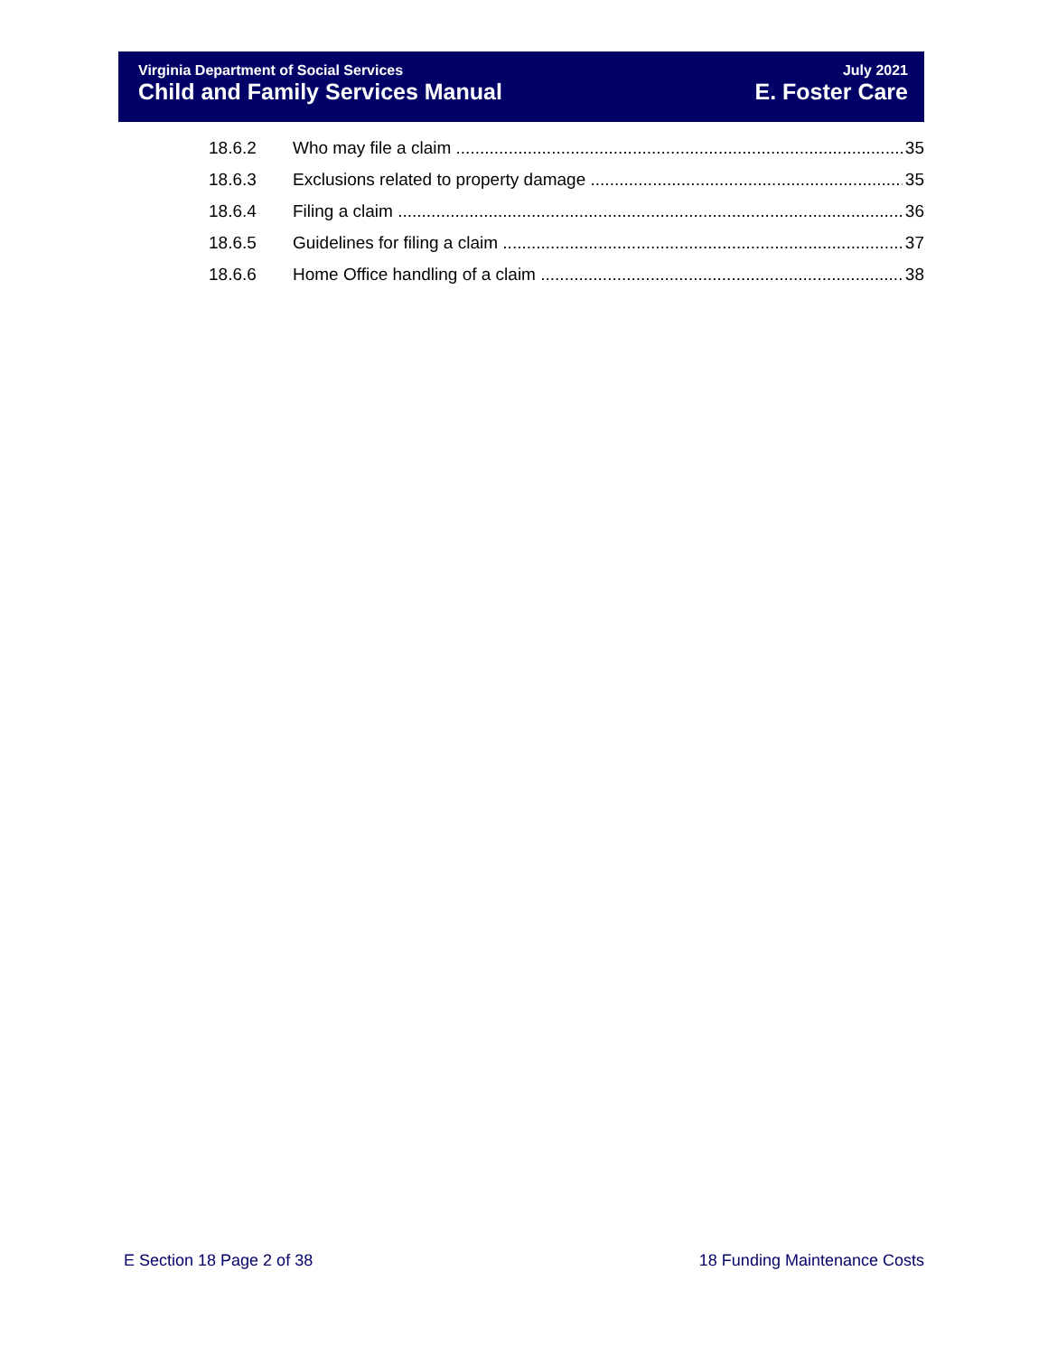Virginia Department of Social Services
Child and Family Services Manual
July 2021
E. Foster Care
18.6.2 Who may file a claim 35
18.6.3 Exclusions related to property damage 35
18.6.4 Filing a claim 36
18.6.5 Guidelines for filing a claim 37
18.6.6 Home Office handling of a claim 38
E Section 18 Page 2 of 38 18 Funding Maintenance Costs